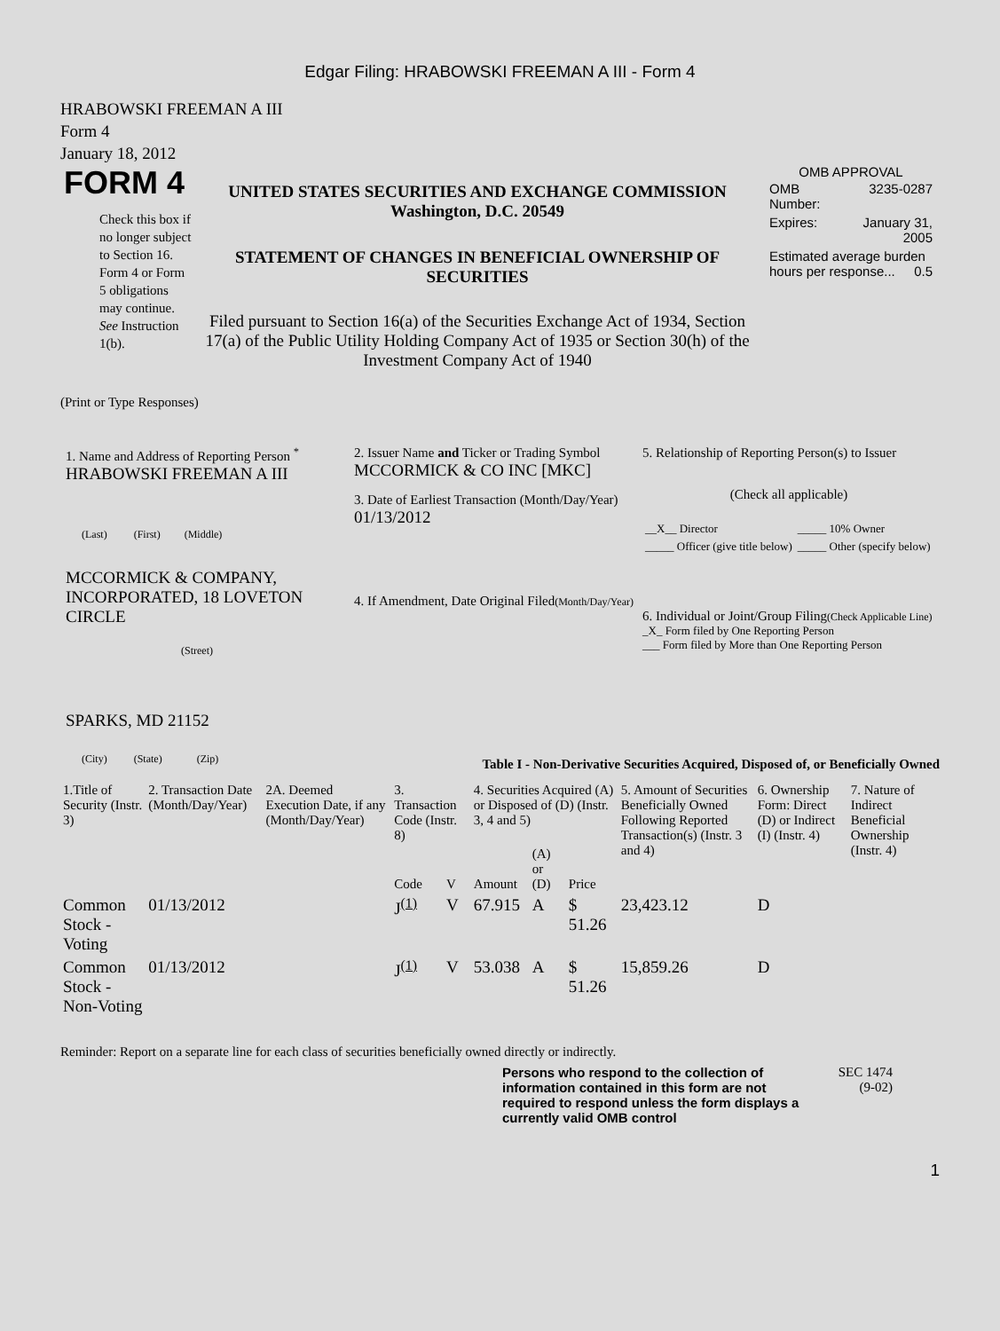Edgar Filing: HRABOWSKI FREEMAN A III - Form 4
HRABOWSKI FREEMAN A III
Form 4
January 18, 2012
FORM 4
Check this box if no longer subject to Section 16. Form 4 or Form 5 obligations may continue. See Instruction 1(b).
UNITED STATES SECURITIES AND EXCHANGE COMMISSION
Washington, D.C. 20549
STATEMENT OF CHANGES IN BENEFICIAL OWNERSHIP OF SECURITIES
Filed pursuant to Section 16(a) of the Securities Exchange Act of 1934, Section 17(a) of the Public Utility Holding Company Act of 1935 or Section 30(h) of the Investment Company Act of 1940
OMB APPROVAL
| OMB Number: | 3235-0287 |
| Expires: | January 31, 2005 |
| Estimated average burden hours per response... 0.5 | |
(Print or Type Responses)
1. Name and Address of Reporting Person <sup>*</sup>
HRABOWSKI FREEMAN A III
(Last) (First) (Middle)
MCCORMICK & COMPANY, INCORPORATED, 18 LOVETON CIRCLE
(Street)
SPARKS, MD 21152
(City) (State) (Zip)
2. Issuer Name and Ticker or Trading Symbol
MCCORMICK & CO INC [MKC]
3. Date of Earliest Transaction (Month/Day/Year)
01/13/2012
4. If Amendment, Date Original Filed(Month/Day/Year)
5. Relationship of Reporting Person(s) to Issuer
(Check all applicable)
| __X__ Director | _____ 10% Owner |
| _____ Officer (give title below) | _____ Other (specify below) |
6. Individual or Joint/Group Filing(Check Applicable Line)
_X_ Form filed by One Reporting Person
___ Form filed by More than One Reporting Person
Table I - Non-Derivative Securities Acquired, Disposed of, or Beneficially Owned
| 1.Title of Security (Instr. 3) | 2. Transaction Date (Month/Day/Year) | 2A. Deemed Execution Date, if any (Month/Day/Year) | 3. Transaction Code (Instr. 8) | | 4. Securities Acquired (A) or Disposed of (D) (Instr. 3, 4 and 5) | | | 5. Amount of Securities Beneficially Owned Following Reported Transaction(s) (Instr. 3 and 4) | 6. Ownership Form: Direct (D) or Indirect (I) (Instr. 4) | 7. Nature of Indirect Beneficial Ownership (Instr. 4) |
| --- | --- | --- | --- | --- | --- | --- | --- | --- | --- | --- |
| | | | Code | V | Amount | (A) or (D) | Price | | | |
| Common Stock - Voting | 01/13/2012 | | J<sup>(1)</sup> | V | 67.915 | A | $ 51.26 | 23,423.12 | D | |
| Common Stock - Non-Voting | 01/13/2012 | | J<sup>(1)</sup> | V | 53.038 | A | $ 51.26 | 15,859.26 | D | |
Reminder: Report on a separate line for each class of securities beneficially owned directly or indirectly.
Persons who respond to the collection of information contained in this form are not required to respond unless the form displays a currently valid OMB control
SEC 1474 (9-02)
1